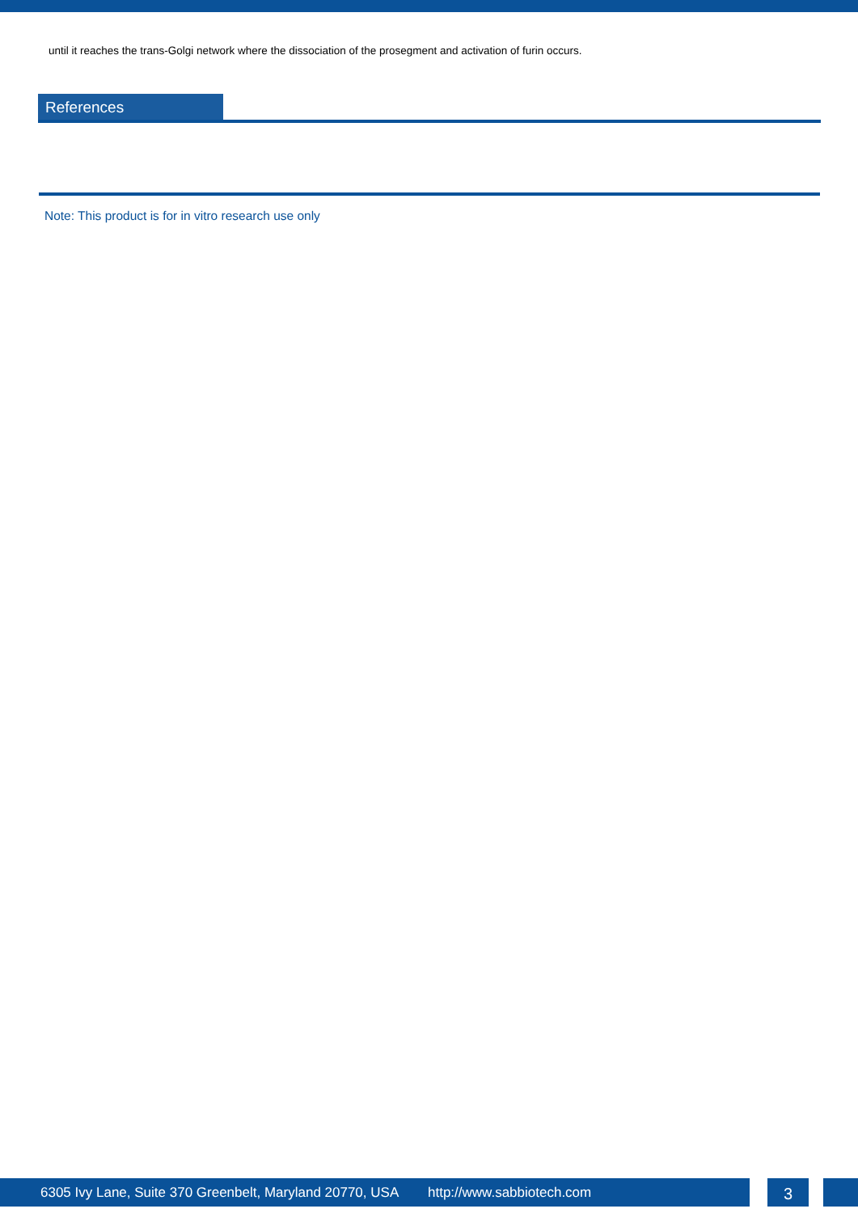until it reaches the trans-Golgi network where the dissociation of the prosegment and activation of furin occurs.
References
Note: This product is for in vitro research use only
6305 Ivy Lane, Suite 370 Greenbelt, Maryland 20770, USA http://www.sabbiotech.com
3